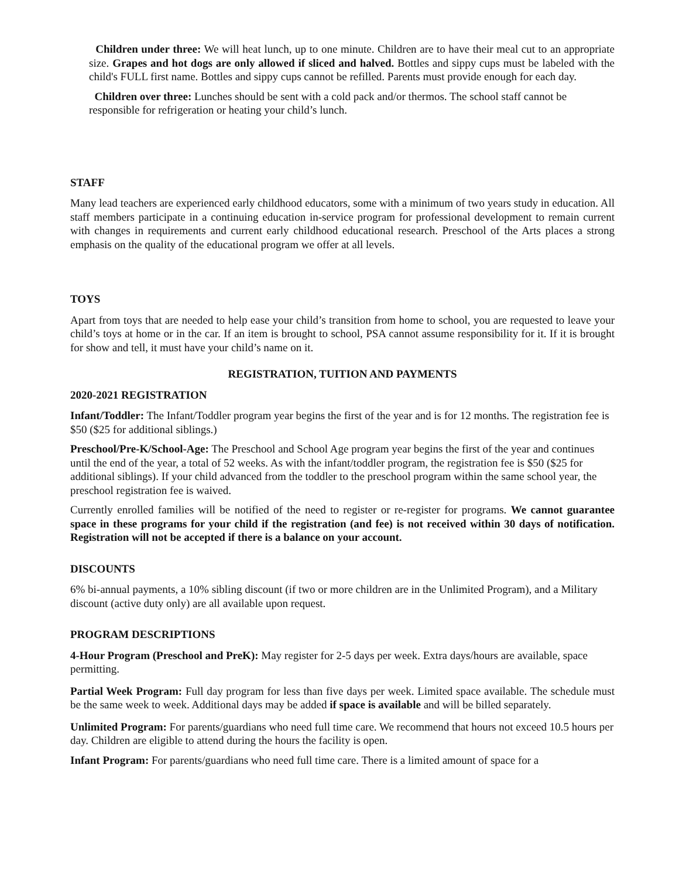Children under three: We will heat lunch, up to one minute. Children are to have their meal cut to an appropriate size. Grapes and hot dogs are only allowed if sliced and halved. Bottles and sippy cups must be labeled with the child's FULL first name. Bottles and sippy cups cannot be refilled. Parents must provide enough for each day.
Children over three: Lunches should be sent with a cold pack and/or thermos. The school staff cannot be responsible for refrigeration or heating your child’s lunch.
STAFF
Many lead teachers are experienced early childhood educators, some with a minimum of two years study in education. All staff members participate in a continuing education in-service program for professional development to remain current with changes in requirements and current early childhood educational research. Preschool of the Arts places a strong emphasis on the quality of the educational program we offer at all levels.
TOYS
Apart from toys that are needed to help ease your child’s transition from home to school, you are requested to leave your child’s toys at home or in the car. If an item is brought to school, PSA cannot assume responsibility for it. If it is brought for show and tell, it must have your child’s name on it.
REGISTRATION, TUITION AND PAYMENTS
2020-2021 REGISTRATION
Infant/Toddler: The Infant/Toddler program year begins the first of the year and is for 12 months. The registration fee is $50 ($25 for additional siblings.)
Preschool/Pre-K/School-Age: The Preschool and School Age program year begins the first of the year and continues until the end of the year, a total of 52 weeks. As with the infant/toddler program, the registration fee is $50 ($25 for additional siblings). If your child advanced from the toddler to the preschool program within the same school year, the preschool registration fee is waived.
Currently enrolled families will be notified of the need to register or re-register for programs. We cannot guarantee space in these programs for your child if the registration (and fee) is not received within 30 days of notification. Registration will not be accepted if there is a balance on your account.
DISCOUNTS
6% bi-annual payments, a 10% sibling discount (if two or more children are in the Unlimited Program), and a Military discount (active duty only) are all available upon request.
PROGRAM DESCRIPTIONS
4-Hour Program (Preschool and PreK): May register for 2-5 days per week. Extra days/hours are available, space permitting.
Partial Week Program: Full day program for less than five days per week. Limited space available. The schedule must be the same week to week. Additional days may be added if space is available and will be billed separately.
Unlimited Program: For parents/guardians who need full time care. We recommend that hours not exceed 10.5 hours per day. Children are eligible to attend during the hours the facility is open.
Infant Program: For parents/guardians who need full time care. There is a limited amount of space for a